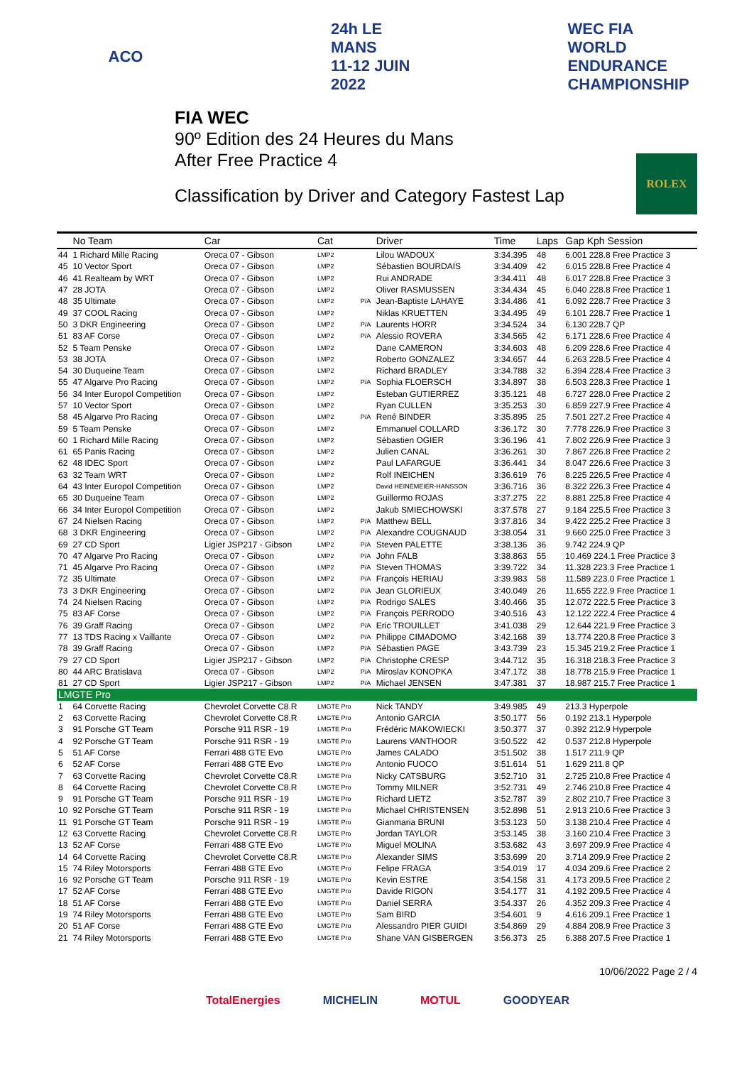ACO
24h LE MANS
11-12 JUIN 2022
WEC FIA WORLD ENDURANCE CHAMPIONSHIP
FIA WEC
90º Edition des 24 Heures du Mans
After Free Practice 4
Classification by Driver and Category Fastest Lap
ROLEX
| | No Team | Car | Cat | | Driver | Time | Laps | Gap Kph Session |
| --- | --- | --- | --- | --- | --- | --- | --- | --- |
| 44 | 1 Richard Mille Racing | Oreca 07 - Gibson | LMP2 | | Lilou WADOUX | 3:34.395 | 48 | 6.001 228.8 Free Practice 3 |
| 45 | 10 Vector Sport | Oreca 07 - Gibson | LMP2 | | Sébastien BOURDAIS | 3:34.409 | 42 | 6.015 228.8 Free Practice 4 |
| 46 | 41 Realteam by WRT | Oreca 07 - Gibson | LMP2 | | Rui ANDRADE | 3:34.411 | 48 | 6.017 228.8 Free Practice 3 |
| 47 | 28 JOTA | Oreca 07 - Gibson | LMP2 | | Oliver RASMUSSEN | 3:34.434 | 45 | 6.040 228.8 Free Practice 1 |
| 48 | 35 Ultimate | Oreca 07 - Gibson | LMP2 | P/A | Jean-Baptiste LAHAYE | 3:34.486 | 41 | 6.092 228.7 Free Practice 3 |
| 49 | 37 COOL Racing | Oreca 07 - Gibson | LMP2 | | Niklas KRUETTEN | 3:34.495 | 49 | 6.101 228.7 Free Practice 1 |
| 50 | 3 DKR Engineering | Oreca 07 - Gibson | LMP2 | P/A | Laurents HORR | 3:34.524 | 34 | 6.130 228.7 QP |
| 51 | 83 AF Corse | Oreca 07 - Gibson | LMP2 | P/A | Alessio ROVERA | 3:34.565 | 42 | 6.171 228.6 Free Practice 4 |
| 52 | 5 Team Penske | Oreca 07 - Gibson | LMP2 | | Dane CAMERON | 3:34.603 | 48 | 6.209 228.6 Free Practice 4 |
| 53 | 38 JOTA | Oreca 07 - Gibson | LMP2 | | Roberto GONZALEZ | 3:34.657 | 44 | 6.263 228.5 Free Practice 4 |
| 54 | 30 Duqueine Team | Oreca 07 - Gibson | LMP2 | | Richard BRADLEY | 3:34.788 | 32 | 6.394 228.4 Free Practice 3 |
| 55 | 47 Algarve Pro Racing | Oreca 07 - Gibson | LMP2 | P/A | Sophia FLOERSCH | 3:34.897 | 38 | 6.503 228.3 Free Practice 1 |
| 56 | 34 Inter Europol Competition | Oreca 07 - Gibson | LMP2 | | Esteban GUTIERREZ | 3:35.121 | 48 | 6.727 228.0 Free Practice 2 |
| 57 | 10 Vector Sport | Oreca 07 - Gibson | LMP2 | | Ryan CULLEN | 3:35.253 | 30 | 6.859 227.9 Free Practice 4 |
| 58 | 45 Algarve Pro Racing | Oreca 07 - Gibson | LMP2 | P/A | René BINDER | 3:35.895 | 25 | 7.501 227.2 Free Practice 4 |
| 59 | 5 Team Penske | Oreca 07 - Gibson | LMP2 | | Emmanuel COLLARD | 3:36.172 | 30 | 7.778 226.9 Free Practice 3 |
| 60 | 1 Richard Mille Racing | Oreca 07 - Gibson | LMP2 | | Sébastien OGIER | 3:36.196 | 41 | 7.802 226.9 Free Practice 3 |
| 61 | 65 Panis Racing | Oreca 07 - Gibson | LMP2 | | Julien CANAL | 3:36.261 | 30 | 7.867 226.8 Free Practice 2 |
| 62 | 48 IDEC Sport | Oreca 07 - Gibson | LMP2 | | Paul LAFARGUE | 3:36.441 | 34 | 8.047 226.6 Free Practice 3 |
| 63 | 32 Team WRT | Oreca 07 - Gibson | LMP2 | | Rolf INEICHEN | 3:36.619 | 76 | 8.225 226.5 Free Practice 4 |
| 64 | 43 Inter Europol Competition | Oreca 07 - Gibson | LMP2 | | David HEINEMEIER-HANSSON | 3:36.716 | 36 | 8.322 226.3 Free Practice 4 |
| 65 | 30 Duqueine Team | Oreca 07 - Gibson | LMP2 | | Guillermo ROJAS | 3:37.275 | 22 | 8.881 225.8 Free Practice 4 |
| 66 | 34 Inter Europol Competition | Oreca 07 - Gibson | LMP2 | | Jakub SMIECHOWSKI | 3:37.578 | 27 | 9.184 225.5 Free Practice 3 |
| 67 | 24 Nielsen Racing | Oreca 07 - Gibson | LMP2 | P/A | Matthew BELL | 3:37.816 | 34 | 9.422 225.2 Free Practice 3 |
| 68 | 3 DKR Engineering | Oreca 07 - Gibson | LMP2 | P/A | Alexandre COUGNAUD | 3:38.054 | 31 | 9.660 225.0 Free Practice 3 |
| 69 | 27 CD Sport | Ligier JSP217 - Gibson | LMP2 | P/A | Steven PALETTE | 3:38.136 | 36 | 9.742 224.9 QP |
| 70 | 47 Algarve Pro Racing | Oreca 07 - Gibson | LMP2 | P/A | John FALB | 3:38.863 | 55 | 10.469 224.1 Free Practice 3 |
| 71 | 45 Algarve Pro Racing | Oreca 07 - Gibson | LMP2 | P/A | Steven THOMAS | 3:39.722 | 34 | 11.328 223.3 Free Practice 1 |
| 72 | 35 Ultimate | Oreca 07 - Gibson | LMP2 | P/A | François HERIAU | 3:39.983 | 58 | 11.589 223.0 Free Practice 1 |
| 73 | 3 DKR Engineering | Oreca 07 - Gibson | LMP2 | P/A | Jean GLORIEUX | 3:40.049 | 26 | 11.655 222.9 Free Practice 1 |
| 74 | 24 Nielsen Racing | Oreca 07 - Gibson | LMP2 | P/A | Rodrigo SALES | 3:40.466 | 35 | 12.072 222.5 Free Practice 3 |
| 75 | 83 AF Corse | Oreca 07 - Gibson | LMP2 | P/A | François PERRODO | 3:40.516 | 43 | 12.122 222.4 Free Practice 4 |
| 76 | 39 Graff Racing | Oreca 07 - Gibson | LMP2 | P/A | Eric TROUILLET | 3:41.038 | 29 | 12.644 221.9 Free Practice 3 |
| 77 | 13 TDS Racing x Vaillante | Oreca 07 - Gibson | LMP2 | P/A | Philippe CIMADOMO | 3:42.168 | 39 | 13.774 220.8 Free Practice 3 |
| 78 | 39 Graff Racing | Oreca 07 - Gibson | LMP2 | P/A | Sébastien PAGE | 3:43.739 | 23 | 15.345 219.2 Free Practice 1 |
| 79 | 27 CD Sport | Ligier JSP217 - Gibson | LMP2 | P/A | Christophe CRESP | 3:44.712 | 35 | 16.318 218.3 Free Practice 3 |
| 80 | 44 ARC Bratislava | Oreca 07 - Gibson | LMP2 | P/A | Miroslav KONOPKA | 3:47.172 | 38 | 18.778 215.9 Free Practice 1 |
| 81 | 27 CD Sport | Ligier JSP217 - Gibson | LMP2 | P/A | Michael JENSEN | 3:47.381 | 37 | 18.987 215.7 Free Practice 1 |
| LMGTE Pro | | | | | | | | |
| 1 | 64 Corvette Racing | Chevrolet Corvette C8.R | LMGTE Pro | | Nick TANDY | 3:49.985 | 49 | 213.3 Hyperpole |
| 2 | 63 Corvette Racing | Chevrolet Corvette C8.R | LMGTE Pro | | Antonio GARCIA | 3:50.177 | 56 | 0.192 213.1 Hyperpole |
| 3 | 91 Porsche GT Team | Porsche 911 RSR - 19 | LMGTE Pro | | Frédéric MAKOWIECKI | 3:50.377 | 37 | 0.392 212.9 Hyperpole |
| 4 | 92 Porsche GT Team | Porsche 911 RSR - 19 | LMGTE Pro | | Laurens VANTHOOR | 3:50.522 | 42 | 0.537 212.8 Hyperpole |
| 5 | 51 AF Corse | Ferrari 488 GTE Evo | LMGTE Pro | | James CALADO | 3:51.502 | 38 | 1.517 211.9 QP |
| 6 | 52 AF Corse | Ferrari 488 GTE Evo | LMGTE Pro | | Antonio FUOCO | 3:51.614 | 51 | 1.629 211.8 QP |
| 7 | 63 Corvette Racing | Chevrolet Corvette C8.R | LMGTE Pro | | Nicky CATSBURG | 3:52.710 | 31 | 2.725 210.8 Free Practice 4 |
| 8 | 64 Corvette Racing | Chevrolet Corvette C8.R | LMGTE Pro | | Tommy MILNER | 3:52.731 | 49 | 2.746 210.8 Free Practice 4 |
| 9 | 91 Porsche GT Team | Porsche 911 RSR - 19 | LMGTE Pro | | Richard LIETZ | 3:52.787 | 39 | 2.802 210.7 Free Practice 3 |
| 10 | 92 Porsche GT Team | Porsche 911 RSR - 19 | LMGTE Pro | | Michael CHRISTENSEN | 3:52.898 | 51 | 2.913 210.6 Free Practice 3 |
| 11 | 91 Porsche GT Team | Porsche 911 RSR - 19 | LMGTE Pro | | Gianmaria BRUNI | 3:53.123 | 50 | 3.138 210.4 Free Practice 4 |
| 12 | 63 Corvette Racing | Chevrolet Corvette C8.R | LMGTE Pro | | Jordan TAYLOR | 3:53.145 | 38 | 3.160 210.4 Free Practice 3 |
| 13 | 52 AF Corse | Ferrari 488 GTE Evo | LMGTE Pro | | Miguel MOLINA | 3:53.682 | 43 | 3.697 209.9 Free Practice 4 |
| 14 | 64 Corvette Racing | Chevrolet Corvette C8.R | LMGTE Pro | | Alexander SIMS | 3:53.699 | 20 | 3.714 209.9 Free Practice 2 |
| 15 | 74 Riley Motorsports | Ferrari 488 GTE Evo | LMGTE Pro | | Felipe FRAGA | 3:54.019 | 17 | 4.034 209.6 Free Practice 2 |
| 16 | 92 Porsche GT Team | Porsche 911 RSR - 19 | LMGTE Pro | | Kevin ESTRE | 3:54.158 | 31 | 4.173 209.5 Free Practice 2 |
| 17 | 52 AF Corse | Ferrari 488 GTE Evo | LMGTE Pro | | Davide RIGON | 3:54.177 | 31 | 4.192 209.5 Free Practice 4 |
| 18 | 51 AF Corse | Ferrari 488 GTE Evo | LMGTE Pro | | Daniel SERRA | 3:54.337 | 26 | 4.352 209.3 Free Practice 4 |
| 19 | 74 Riley Motorsports | Ferrari 488 GTE Evo | LMGTE Pro | | Sam BIRD | 3:54.601 | 9 | 4.616 209.1 Free Practice 1 |
| 20 | 51 AF Corse | Ferrari 488 GTE Evo | LMGTE Pro | | Alessandro PIER GUIDI | 3:54.869 | 29 | 4.884 208.9 Free Practice 3 |
| 21 | 74 Riley Motorsports | Ferrari 488 GTE Evo | LMGTE Pro | | Shane VAN GISBERGEN | 3:56.373 | 25 | 6.388 207.5 Free Practice 1 |
10/06/2022 Page 2 / 4
TotalEnergies MICHELIN MOTUL GOODYEAR